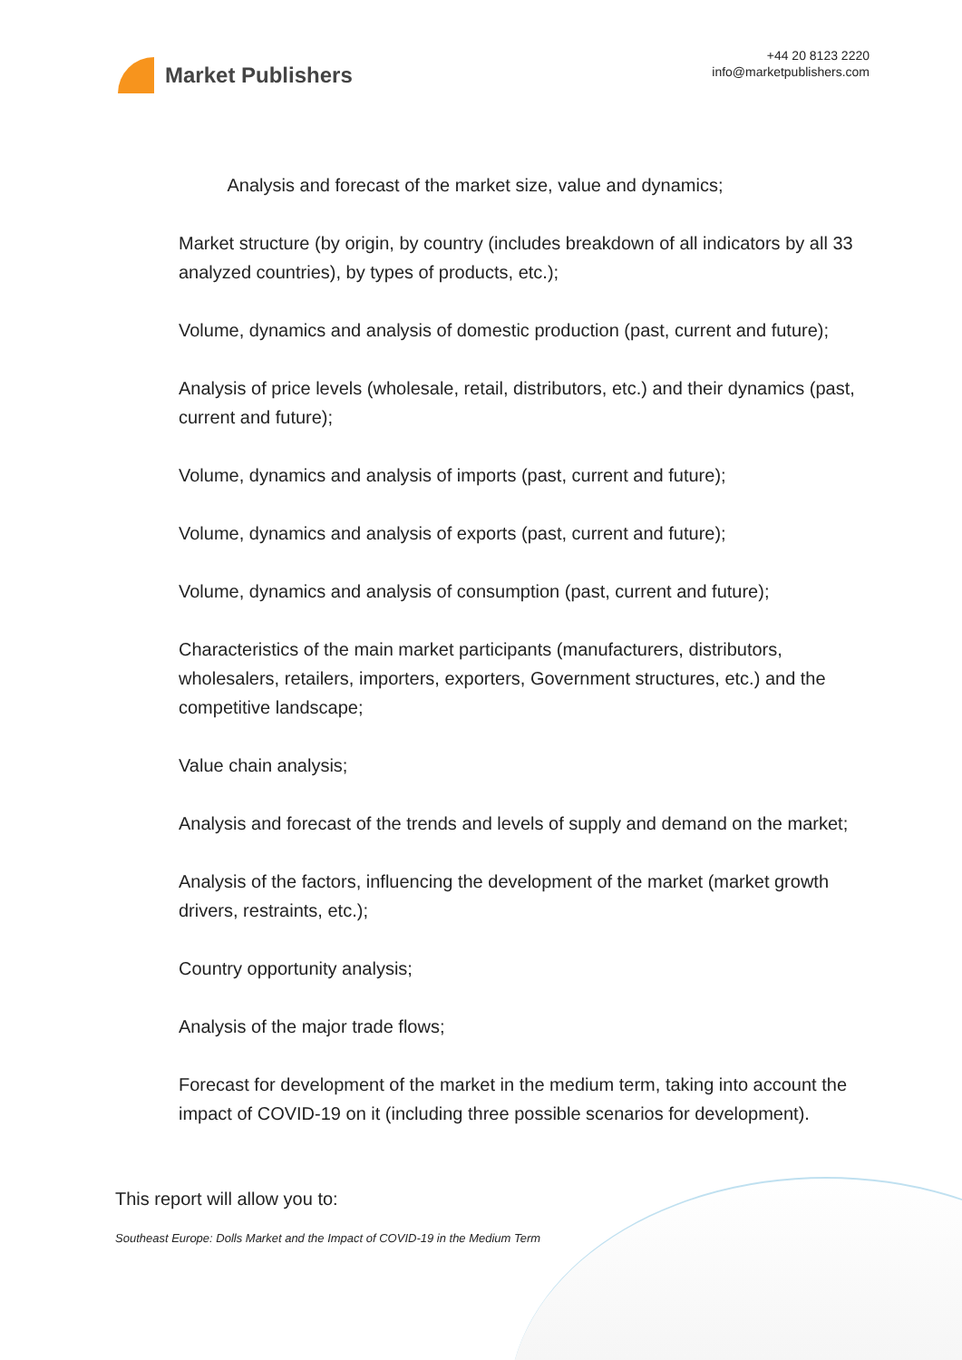Market Publishers
+44 20 8123 2220
info@marketpublishers.com
Analysis and forecast of the market size, value and dynamics;
Market structure (by origin, by country (includes breakdown of all indicators by all 33 analyzed countries), by types of products, etc.);
Volume, dynamics and analysis of domestic production (past, current and future);
Analysis of price levels (wholesale, retail, distributors, etc.) and their dynamics (past, current and future);
Volume, dynamics and analysis of imports (past, current and future);
Volume, dynamics and analysis of exports (past, current and future);
Volume, dynamics and analysis of consumption (past, current and future);
Characteristics of the main market participants (manufacturers, distributors, wholesalers, retailers, importers, exporters, Government structures, etc.) and the competitive landscape;
Value chain analysis;
Analysis and forecast of the trends and levels of supply and demand on the market;
Analysis of the factors, influencing the development of the market (market growth drivers, restraints, etc.);
Country opportunity analysis;
Analysis of the major trade flows;
Forecast for development of the market in the medium term, taking into account the impact of COVID-19 on it (including three possible scenarios for development).
This report will allow you to:
Southeast Europe: Dolls Market and the Impact of COVID-19 in the Medium Term